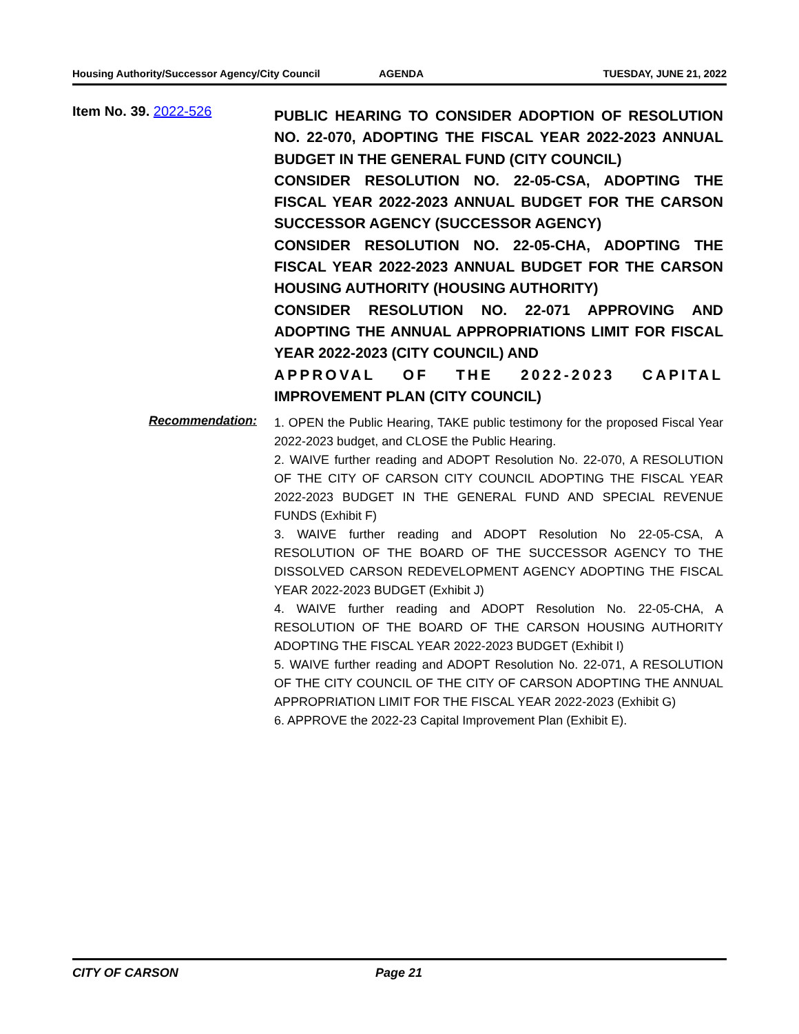Housing Authority/Successor Agency/City Council AGENDA TUESDAY, JUNE 21, 2022
Item No. 39. 2022-526
PUBLIC HEARING TO CONSIDER ADOPTION OF RESOLUTION NO. 22-070, ADOPTING THE FISCAL YEAR 2022-2023 ANNUAL BUDGET IN THE GENERAL FUND (CITY COUNCIL)
CONSIDER RESOLUTION NO. 22-05-CSA, ADOPTING THE FISCAL YEAR 2022-2023 ANNUAL BUDGET FOR THE CARSON SUCCESSOR AGENCY (SUCCESSOR AGENCY)
CONSIDER RESOLUTION NO. 22-05-CHA, ADOPTING THE FISCAL YEAR 2022-2023 ANNUAL BUDGET FOR THE CARSON HOUSING AUTHORITY (HOUSING AUTHORITY)
CONSIDER RESOLUTION NO. 22-071 APPROVING AND ADOPTING THE ANNUAL APPROPRIATIONS LIMIT FOR FISCAL YEAR 2022-2023 (CITY COUNCIL) AND
APPROVAL OF THE 2022-2023 CAPITAL IMPROVEMENT PLAN (CITY COUNCIL)
Recommendation:
1. OPEN the Public Hearing, TAKE public testimony for the proposed Fiscal Year 2022-2023 budget, and CLOSE the Public Hearing.
2. WAIVE further reading and ADOPT Resolution No. 22-070, A RESOLUTION OF THE CITY OF CARSON CITY COUNCIL ADOPTING THE FISCAL YEAR 2022-2023 BUDGET IN THE GENERAL FUND AND SPECIAL REVENUE FUNDS (Exhibit F)
3. WAIVE further reading and ADOPT Resolution No 22-05-CSA, A RESOLUTION OF THE BOARD OF THE SUCCESSOR AGENCY TO THE DISSOLVED CARSON REDEVELOPMENT AGENCY ADOPTING THE FISCAL YEAR 2022-2023 BUDGET (Exhibit J)
4. WAIVE further reading and ADOPT Resolution No. 22-05-CHA, A RESOLUTION OF THE BOARD OF THE CARSON HOUSING AUTHORITY ADOPTING THE FISCAL YEAR 2022-2023 BUDGET (Exhibit I)
5. WAIVE further reading and ADOPT Resolution No. 22-071, A RESOLUTION OF THE CITY COUNCIL OF THE CITY OF CARSON ADOPTING THE ANNUAL APPROPRIATION LIMIT FOR THE FISCAL YEAR 2022-2023 (Exhibit G)
6. APPROVE the 2022-23 Capital Improvement Plan (Exhibit E).
CITY OF CARSON Page 21